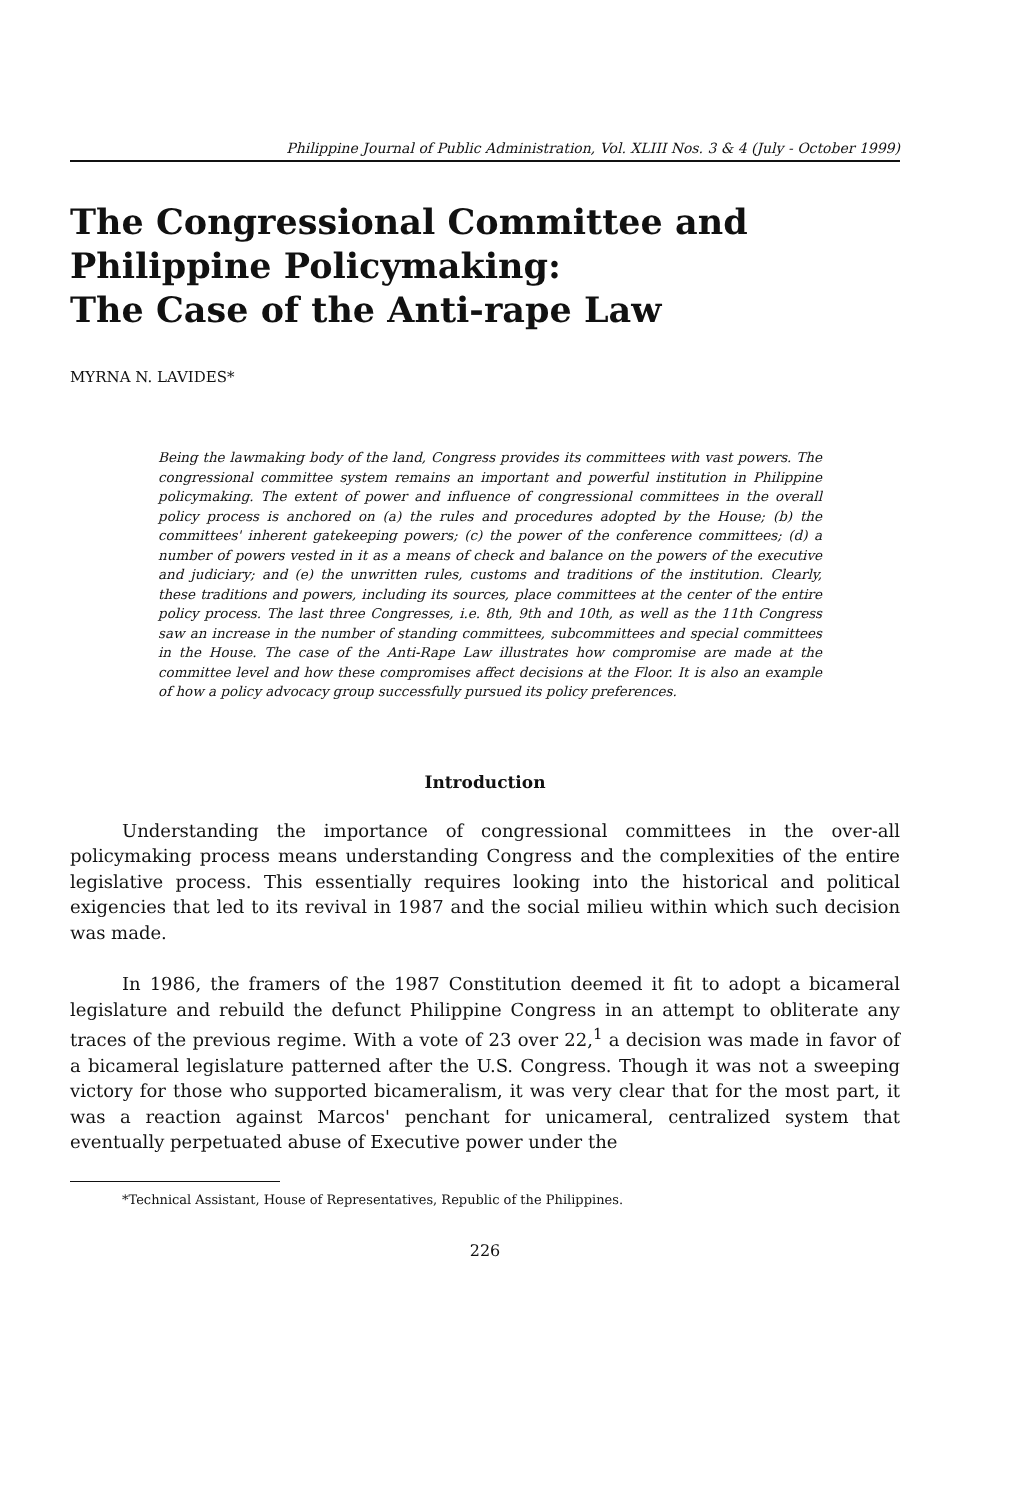Philippine Journal of Public Administration, Vol. XLIII Nos. 3 & 4 (July - October 1999)
The Congressional Committee and
Philippine Policymaking:
The Case of the Anti-rape Law
MYRNA N. LAVIDES*
Being the lawmaking body of the land, Congress provides its committees with vast powers. The congressional committee system remains an important and powerful institution in Philippine policymaking. The extent of power and influence of congressional committees in the overall policy process is anchored on (a) the rules and procedures adopted by the House; (b) the committees' inherent gatekeeping powers; (c) the power of the conference committees; (d) a number of powers vested in it as a means of check and balance on the powers of the executive and judiciary; and (e) the unwritten rules, customs and traditions of the institution. Clearly, these traditions and powers, including its sources, place committees at the center of the entire policy process. The last three Congresses, i.e. 8th, 9th and 10th, as well as the 11th Congress saw an increase in the number of standing committees, subcommittees and special committees in the House. The case of the Anti-Rape Law illustrates how compromise are made at the committee level and how these compromises affect decisions at the Floor. It is also an example of how a policy advocacy group successfully pursued its policy preferences.
Introduction
Understanding the importance of congressional committees in the over-all policymaking process means understanding Congress and the complexities of the entire legislative process. This essentially requires looking into the historical and political exigencies that led to its revival in 1987 and the social milieu within which such decision was made.
In 1986, the framers of the 1987 Constitution deemed it fit to adopt a bicameral legislature and rebuild the defunct Philippine Congress in an attempt to obliterate any traces of the previous regime. With a vote of 23 over 22,<sup>1</sup> a decision was made in favor of a bicameral legislature patterned after the U.S. Congress. Though it was not a sweeping victory for those who supported bicameralism, it was very clear that for the most part, it was a reaction against Marcos' penchant for unicameral, centralized system that eventually perpetuated abuse of Executive power under the
*Technical Assistant, House of Representatives, Republic of the Philippines.
226